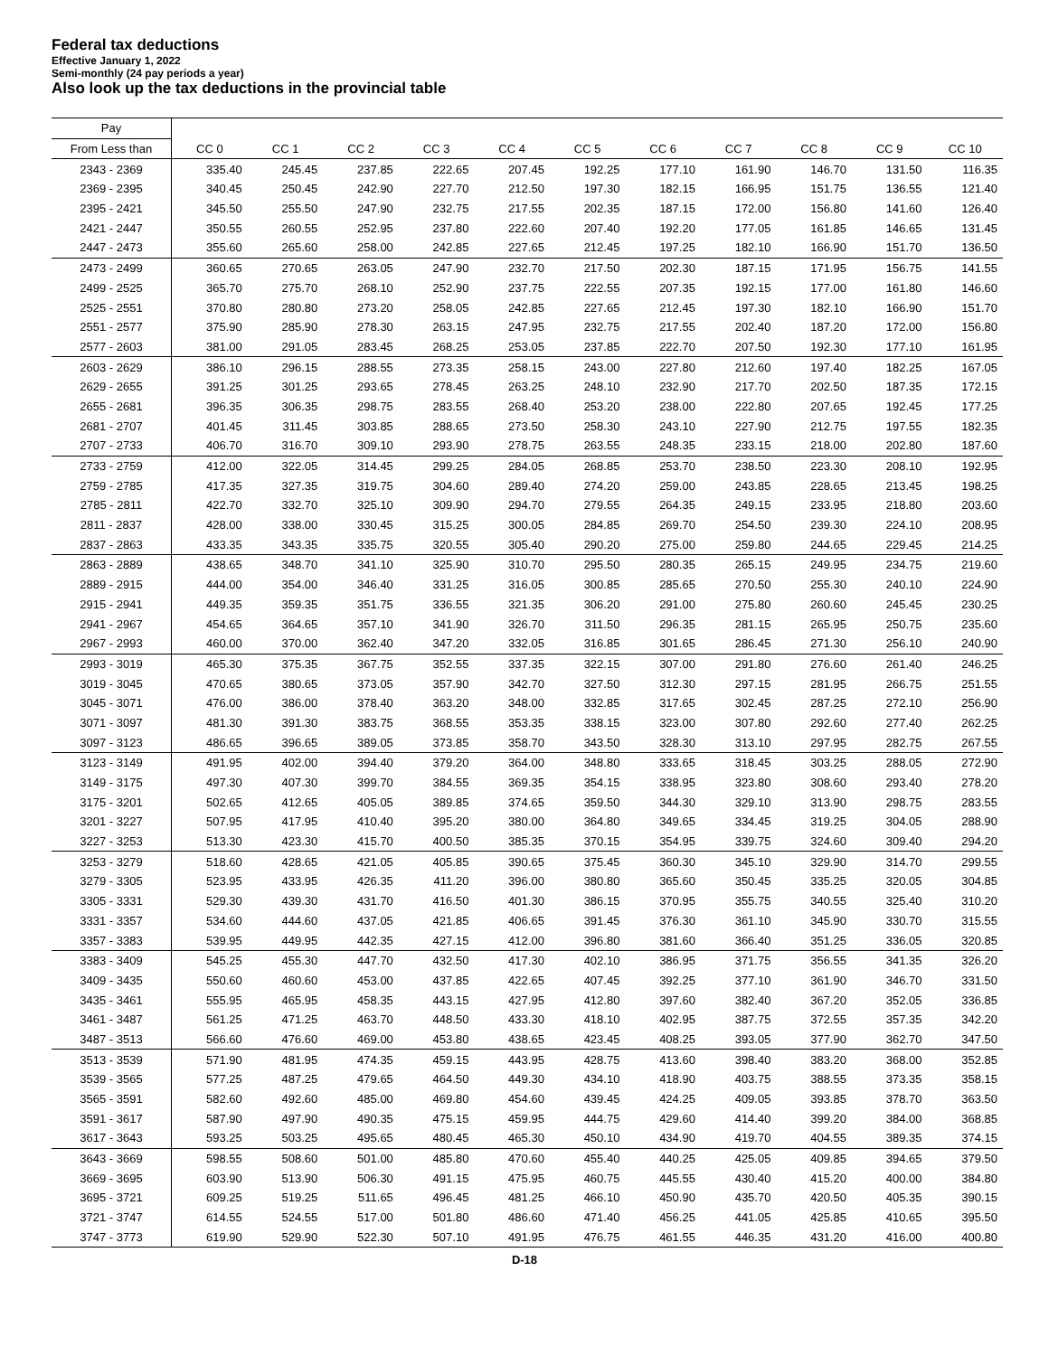Federal tax deductions
Effective January 1, 2022
Semi-monthly (24 pay periods a year)
Also look up the tax deductions in the provincial table
| Pay | | | | | | | | | | | |
| --- | --- | --- | --- | --- | --- | --- | --- | --- | --- | --- | --- |
| From Less than | CC 0 | CC 1 | CC 2 | CC 3 | CC 4 | CC 5 | CC 6 | CC 7 | CC 8 | CC 9 | CC 10 |
| 2343 - 2369 | 335.40 | 245.45 | 237.85 | 222.65 | 207.45 | 192.25 | 177.10 | 161.90 | 146.70 | 131.50 | 116.35 |
| 2369 - 2395 | 340.45 | 250.45 | 242.90 | 227.70 | 212.50 | 197.30 | 182.15 | 166.95 | 151.75 | 136.55 | 121.40 |
| 2395 - 2421 | 345.50 | 255.50 | 247.90 | 232.75 | 217.55 | 202.35 | 187.15 | 172.00 | 156.80 | 141.60 | 126.40 |
| 2421 - 2447 | 350.55 | 260.55 | 252.95 | 237.80 | 222.60 | 207.40 | 192.20 | 177.05 | 161.85 | 146.65 | 131.45 |
| 2447 - 2473 | 355.60 | 265.60 | 258.00 | 242.85 | 227.65 | 212.45 | 197.25 | 182.10 | 166.90 | 151.70 | 136.50 |
| 2473 - 2499 | 360.65 | 270.65 | 263.05 | 247.90 | 232.70 | 217.50 | 202.30 | 187.15 | 171.95 | 156.75 | 141.55 |
| 2499 - 2525 | 365.70 | 275.70 | 268.10 | 252.90 | 237.75 | 222.55 | 207.35 | 192.15 | 177.00 | 161.80 | 146.60 |
| 2525 - 2551 | 370.80 | 280.80 | 273.20 | 258.05 | 242.85 | 227.65 | 212.45 | 197.30 | 182.10 | 166.90 | 151.70 |
| 2551 - 2577 | 375.90 | 285.90 | 278.30 | 263.15 | 247.95 | 232.75 | 217.55 | 202.40 | 187.20 | 172.00 | 156.80 |
| 2577 - 2603 | 381.00 | 291.05 | 283.45 | 268.25 | 253.05 | 237.85 | 222.70 | 207.50 | 192.30 | 177.10 | 161.95 |
| 2603 - 2629 | 386.10 | 296.15 | 288.55 | 273.35 | 258.15 | 243.00 | 227.80 | 212.60 | 197.40 | 182.25 | 167.05 |
| 2629 - 2655 | 391.25 | 301.25 | 293.65 | 278.45 | 263.25 | 248.10 | 232.90 | 217.70 | 202.50 | 187.35 | 172.15 |
| 2655 - 2681 | 396.35 | 306.35 | 298.75 | 283.55 | 268.40 | 253.20 | 238.00 | 222.80 | 207.65 | 192.45 | 177.25 |
| 2681 - 2707 | 401.45 | 311.45 | 303.85 | 288.65 | 273.50 | 258.30 | 243.10 | 227.90 | 212.75 | 197.55 | 182.35 |
| 2707 - 2733 | 406.70 | 316.70 | 309.10 | 293.90 | 278.75 | 263.55 | 248.35 | 233.15 | 218.00 | 202.80 | 187.60 |
| 2733 - 2759 | 412.00 | 322.05 | 314.45 | 299.25 | 284.05 | 268.85 | 253.70 | 238.50 | 223.30 | 208.10 | 192.95 |
| 2759 - 2785 | 417.35 | 327.35 | 319.75 | 304.60 | 289.40 | 274.20 | 259.00 | 243.85 | 228.65 | 213.45 | 198.25 |
| 2785 - 2811 | 422.70 | 332.70 | 325.10 | 309.90 | 294.70 | 279.55 | 264.35 | 249.15 | 233.95 | 218.80 | 203.60 |
| 2811 - 2837 | 428.00 | 338.00 | 330.45 | 315.25 | 300.05 | 284.85 | 269.70 | 254.50 | 239.30 | 224.10 | 208.95 |
| 2837 - 2863 | 433.35 | 343.35 | 335.75 | 320.55 | 305.40 | 290.20 | 275.00 | 259.80 | 244.65 | 229.45 | 214.25 |
| 2863 - 2889 | 438.65 | 348.70 | 341.10 | 325.90 | 310.70 | 295.50 | 280.35 | 265.15 | 249.95 | 234.75 | 219.60 |
| 2889 - 2915 | 444.00 | 354.00 | 346.40 | 331.25 | 316.05 | 300.85 | 285.65 | 270.50 | 255.30 | 240.10 | 224.90 |
| 2915 - 2941 | 449.35 | 359.35 | 351.75 | 336.55 | 321.35 | 306.20 | 291.00 | 275.80 | 260.60 | 245.45 | 230.25 |
| 2941 - 2967 | 454.65 | 364.65 | 357.10 | 341.90 | 326.70 | 311.50 | 296.35 | 281.15 | 265.95 | 250.75 | 235.60 |
| 2967 - 2993 | 460.00 | 370.00 | 362.40 | 347.20 | 332.05 | 316.85 | 301.65 | 286.45 | 271.30 | 256.10 | 240.90 |
| 2993 - 3019 | 465.30 | 375.35 | 367.75 | 352.55 | 337.35 | 322.15 | 307.00 | 291.80 | 276.60 | 261.40 | 246.25 |
| 3019 - 3045 | 470.65 | 380.65 | 373.05 | 357.90 | 342.70 | 327.50 | 312.30 | 297.15 | 281.95 | 266.75 | 251.55 |
| 3045 - 3071 | 476.00 | 386.00 | 378.40 | 363.20 | 348.00 | 332.85 | 317.65 | 302.45 | 287.25 | 272.10 | 256.90 |
| 3071 - 3097 | 481.30 | 391.30 | 383.75 | 368.55 | 353.35 | 338.15 | 323.00 | 307.80 | 292.60 | 277.40 | 262.25 |
| 3097 - 3123 | 486.65 | 396.65 | 389.05 | 373.85 | 358.70 | 343.50 | 328.30 | 313.10 | 297.95 | 282.75 | 267.55 |
| 3123 - 3149 | 491.95 | 402.00 | 394.40 | 379.20 | 364.00 | 348.80 | 333.65 | 318.45 | 303.25 | 288.05 | 272.90 |
| 3149 - 3175 | 497.30 | 407.30 | 399.70 | 384.55 | 369.35 | 354.15 | 338.95 | 323.80 | 308.60 | 293.40 | 278.20 |
| 3175 - 3201 | 502.65 | 412.65 | 405.05 | 389.85 | 374.65 | 359.50 | 344.30 | 329.10 | 313.90 | 298.75 | 283.55 |
| 3201 - 3227 | 507.95 | 417.95 | 410.40 | 395.20 | 380.00 | 364.80 | 349.65 | 334.45 | 319.25 | 304.05 | 288.90 |
| 3227 - 3253 | 513.30 | 423.30 | 415.70 | 400.50 | 385.35 | 370.15 | 354.95 | 339.75 | 324.60 | 309.40 | 294.20 |
| 3253 - 3279 | 518.60 | 428.65 | 421.05 | 405.85 | 390.65 | 375.45 | 360.30 | 345.10 | 329.90 | 314.70 | 299.55 |
| 3279 - 3305 | 523.95 | 433.95 | 426.35 | 411.20 | 396.00 | 380.80 | 365.60 | 350.45 | 335.25 | 320.05 | 304.85 |
| 3305 - 3331 | 529.30 | 439.30 | 431.70 | 416.50 | 401.30 | 386.15 | 370.95 | 355.75 | 340.55 | 325.40 | 310.20 |
| 3331 - 3357 | 534.60 | 444.60 | 437.05 | 421.85 | 406.65 | 391.45 | 376.30 | 361.10 | 345.90 | 330.70 | 315.55 |
| 3357 - 3383 | 539.95 | 449.95 | 442.35 | 427.15 | 412.00 | 396.80 | 381.60 | 366.40 | 351.25 | 336.05 | 320.85 |
| 3383 - 3409 | 545.25 | 455.30 | 447.70 | 432.50 | 417.30 | 402.10 | 386.95 | 371.75 | 356.55 | 341.35 | 326.20 |
| 3409 - 3435 | 550.60 | 460.60 | 453.00 | 437.85 | 422.65 | 407.45 | 392.25 | 377.10 | 361.90 | 346.70 | 331.50 |
| 3435 - 3461 | 555.95 | 465.95 | 458.35 | 443.15 | 427.95 | 412.80 | 397.60 | 382.40 | 367.20 | 352.05 | 336.85 |
| 3461 - 3487 | 561.25 | 471.25 | 463.70 | 448.50 | 433.30 | 418.10 | 402.95 | 387.75 | 372.55 | 357.35 | 342.20 |
| 3487 - 3513 | 566.60 | 476.60 | 469.00 | 453.80 | 438.65 | 423.45 | 408.25 | 393.05 | 377.90 | 362.70 | 347.50 |
| 3513 - 3539 | 571.90 | 481.95 | 474.35 | 459.15 | 443.95 | 428.75 | 413.60 | 398.40 | 383.20 | 368.00 | 352.85 |
| 3539 - 3565 | 577.25 | 487.25 | 479.65 | 464.50 | 449.30 | 434.10 | 418.90 | 403.75 | 388.55 | 373.35 | 358.15 |
| 3565 - 3591 | 582.60 | 492.60 | 485.00 | 469.80 | 454.60 | 439.45 | 424.25 | 409.05 | 393.85 | 378.70 | 363.50 |
| 3591 - 3617 | 587.90 | 497.90 | 490.35 | 475.15 | 459.95 | 444.75 | 429.60 | 414.40 | 399.20 | 384.00 | 368.85 |
| 3617 - 3643 | 593.25 | 503.25 | 495.65 | 480.45 | 465.30 | 450.10 | 434.90 | 419.70 | 404.55 | 389.35 | 374.15 |
| 3643 - 3669 | 598.55 | 508.60 | 501.00 | 485.80 | 470.60 | 455.40 | 440.25 | 425.05 | 409.85 | 394.65 | 379.50 |
| 3669 - 3695 | 603.90 | 513.90 | 506.30 | 491.15 | 475.95 | 460.75 | 445.55 | 430.40 | 415.20 | 400.00 | 384.80 |
| 3695 - 3721 | 609.25 | 519.25 | 511.65 | 496.45 | 481.25 | 466.10 | 450.90 | 435.70 | 420.50 | 405.35 | 390.15 |
| 3721 - 3747 | 614.55 | 524.55 | 517.00 | 501.80 | 486.60 | 471.40 | 456.25 | 441.05 | 425.85 | 410.65 | 395.50 |
| 3747 - 3773 | 619.90 | 529.90 | 522.30 | 507.10 | 491.95 | 476.75 | 461.55 | 446.35 | 431.20 | 416.00 | 400.80 |
D-18